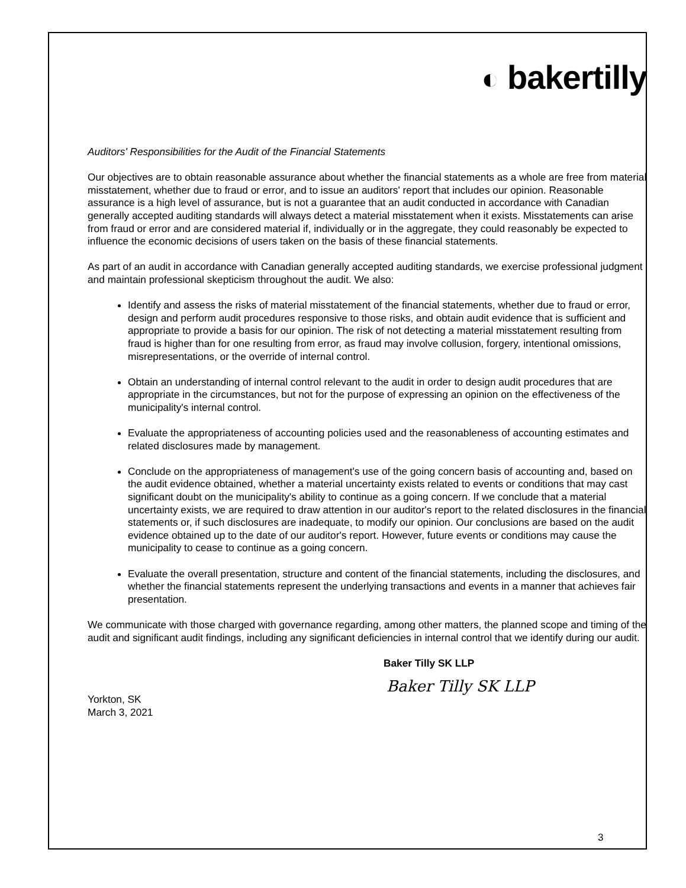◐ bakertilly
Auditors' Responsibilities for the Audit of the Financial Statements
Our objectives are to obtain reasonable assurance about whether the financial statements as a whole are free from material misstatement, whether due to fraud or error, and to issue an auditors' report that includes our opinion. Reasonable assurance is a high level of assurance, but is not a guarantee that an audit conducted in accordance with Canadian generally accepted auditing standards will always detect a material misstatement when it exists. Misstatements can arise from fraud or error and are considered material if, individually or in the aggregate, they could reasonably be expected to influence the economic decisions of users taken on the basis of these financial statements.
As part of an audit in accordance with Canadian generally accepted auditing standards, we exercise professional judgment and maintain professional skepticism throughout the audit. We also:
Identify and assess the risks of material misstatement of the financial statements, whether due to fraud or error, design and perform audit procedures responsive to those risks, and obtain audit evidence that is sufficient and appropriate to provide a basis for our opinion. The risk of not detecting a material misstatement resulting from fraud is higher than for one resulting from error, as fraud may involve collusion, forgery, intentional omissions, misrepresentations, or the override of internal control.
Obtain an understanding of internal control relevant to the audit in order to design audit procedures that are appropriate in the circumstances, but not for the purpose of expressing an opinion on the effectiveness of the municipality's internal control.
Evaluate the appropriateness of accounting policies used and the reasonableness of accounting estimates and related disclosures made by management.
Conclude on the appropriateness of management's use of the going concern basis of accounting and, based on the audit evidence obtained, whether a material uncertainty exists related to events or conditions that may cast significant doubt on the municipality's ability to continue as a going concern. If we conclude that a material uncertainty exists, we are required to draw attention in our auditor's report to the related disclosures in the financial statements or, if such disclosures are inadequate, to modify our opinion. Our conclusions are based on the audit evidence obtained up to the date of our auditor's report. However, future events or conditions may cause the municipality to cease to continue as a going concern.
Evaluate the overall presentation, structure and content of the financial statements, including the disclosures, and whether the financial statements represent the underlying transactions and events in a manner that achieves fair presentation.
We communicate with those charged with governance regarding, among other matters, the planned scope and timing of the audit and significant audit findings, including any significant deficiencies in internal control that we identify during our audit.
Baker Tilly SK LLP
Baker Tilly SK LLP
Yorkton, SK
March 3, 2021
3